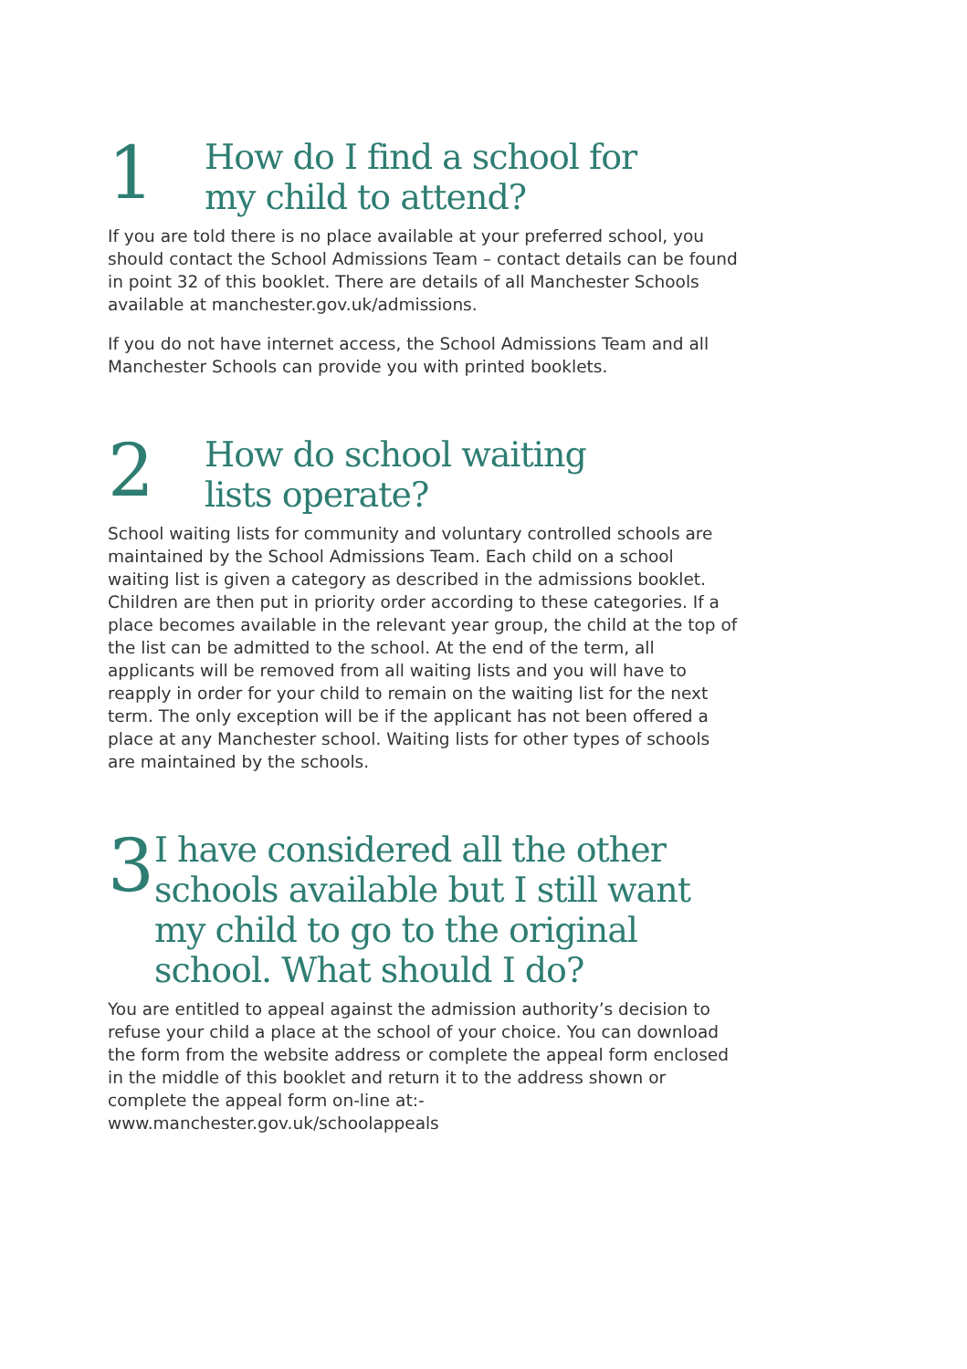1
How do I find a school for
my child to attend?
If you are told there is no place available at your preferred school, you should contact the School Admissions Team – contact details can be found in point 32 of this booklet. There are details of all Manchester Schools available at manchester.gov.uk/admissions.
If you do not have internet access, the School Admissions Team and all Manchester Schools can provide you with printed booklets.
2
How do school waiting
lists operate?
School waiting lists for community and voluntary controlled schools are maintained by the School Admissions Team. Each child on a school waiting list is given a category as described in the admissions booklet. Children are then put in priority order according to these categories. If a place becomes available in the relevant year group, the child at the top of the list can be admitted to the school. At the end of the term, all applicants will be removed from all waiting lists and you will have to reapply in order for your child to remain on the waiting list for the next term. The only exception will be if the applicant has not been offered a place at any Manchester school. Waiting lists for other types of schools are maintained by the schools.
3
I have considered all the other schools available but I still want my child to go to the original school. What should I do?
You are entitled to appeal against the admission authority’s decision to refuse your child a place at the school of your choice. You can download the form from the website address or complete the appeal form enclosed in the middle of this booklet and return it to the address shown or complete the appeal form on-line at:-
www.manchester.gov.uk/schoolappeals